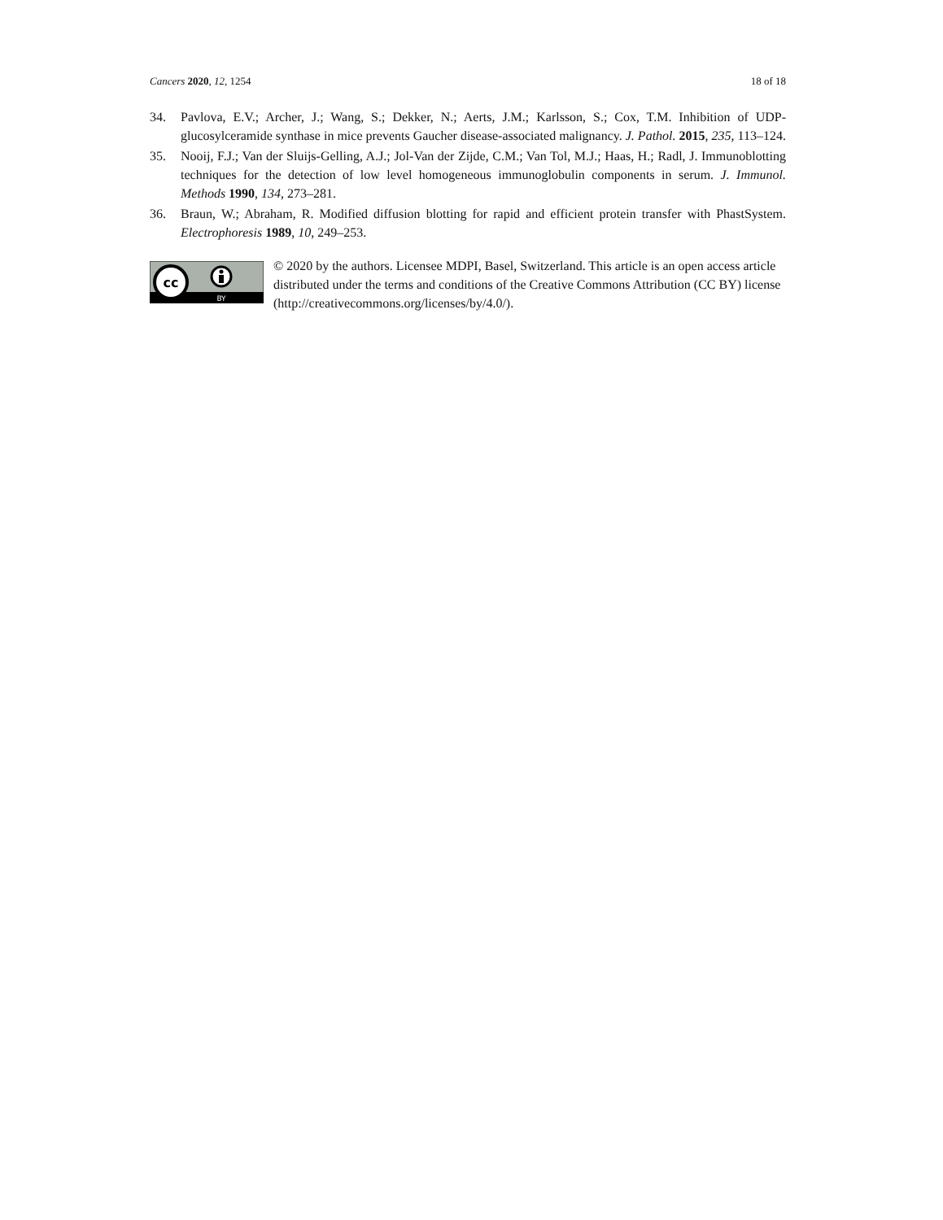Cancers 2020, 12, 1254 18 of 18
34. Pavlova, E.V.; Archer, J.; Wang, S.; Dekker, N.; Aerts, J.M.; Karlsson, S.; Cox, T.M. Inhibition of UDP-glucosylceramide synthase in mice prevents Gaucher disease-associated malignancy. J. Pathol. 2015, 235, 113–124.
35. Nooij, F.J.; Van der Sluijs-Gelling, A.J.; Jol-Van der Zijde, C.M.; Van Tol, M.J.; Haas, H.; Radl, J. Immunoblotting techniques for the detection of low level homogeneous immunoglobulin components in serum. J. Immunol. Methods 1990, 134, 273–281.
36. Braun, W.; Abraham, R. Modified diffusion blotting for rapid and efficient protein transfer with PhastSystem. Electrophoresis 1989, 10, 249–253.
cc
BY
© 2020 by the authors. Licensee MDPI, Basel, Switzerland. This article is an open access article distributed under the terms and conditions of the Creative Commons Attribution (CC BY) license (http://creativecommons.org/licenses/by/4.0/).